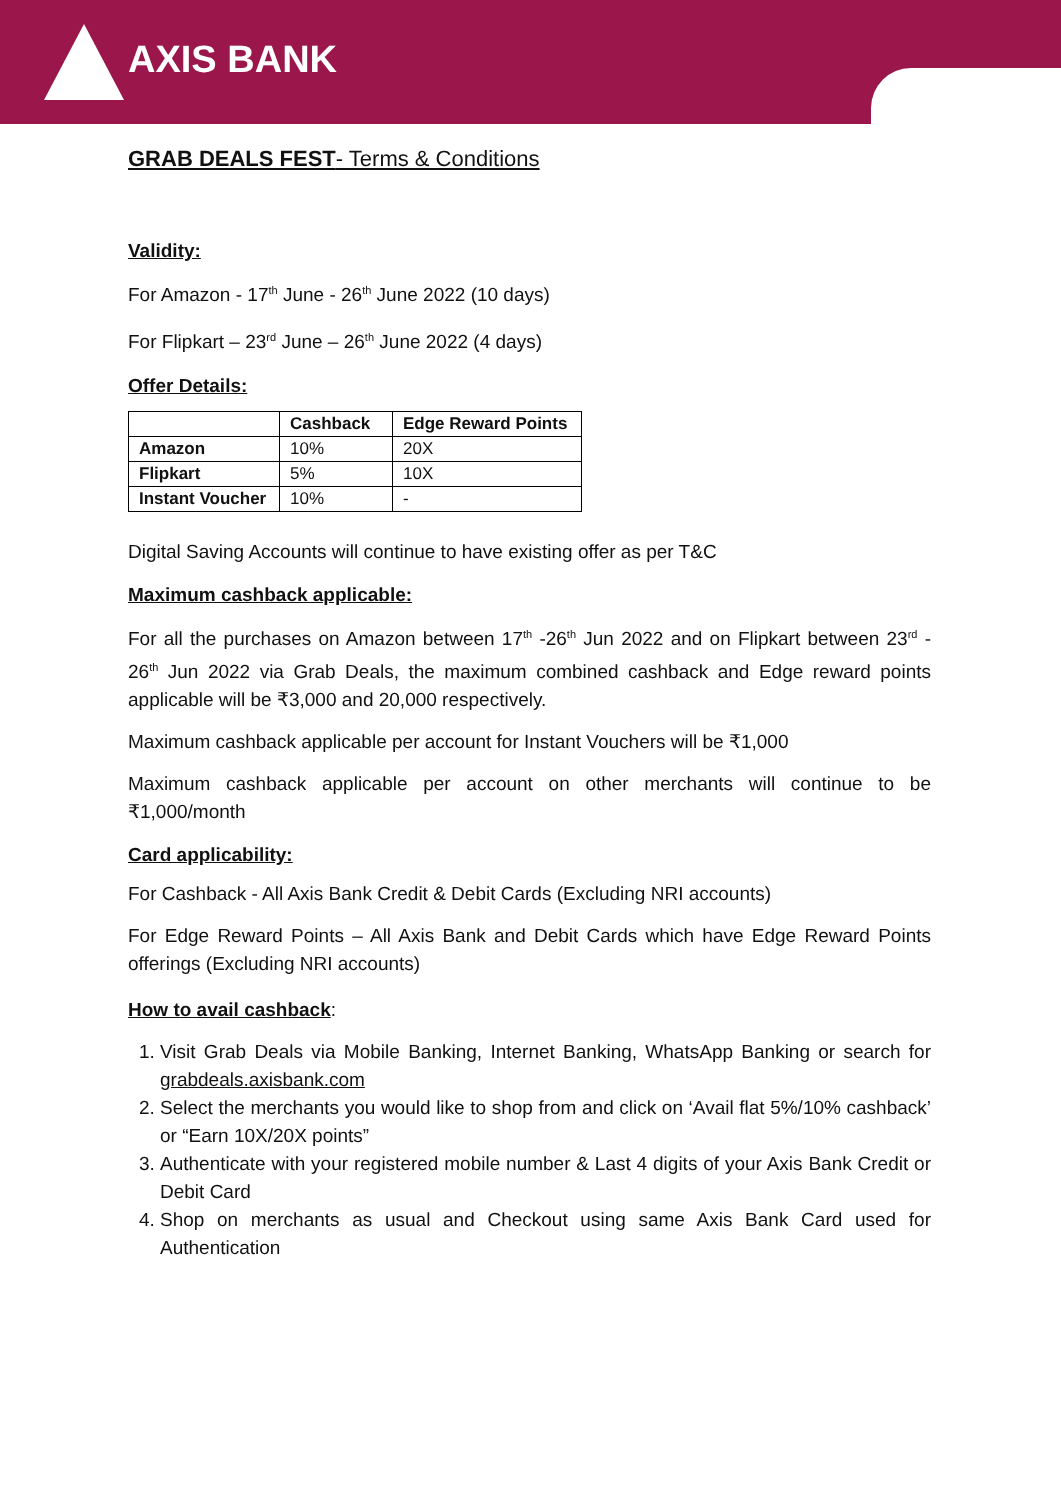AXIS BANK
GRAB DEALS FEST- Terms & Conditions
Validity:
For Amazon - 17<sup>th</sup> June - 26<sup>th</sup> June 2022 (10 days)
For Flipkart – 23<sup>rd</sup> June – 26<sup>th</sup> June 2022 (4 days)
Offer Details:
| | Cashback | Edge Reward Points |
| --- | --- | --- |
| Amazon | 10% | 20X |
| Flipkart | 5% | 10X |
| Instant Voucher | 10% | - |
Digital Saving Accounts will continue to have existing offer as per T&C
Maximum cashback applicable:
For all the purchases on Amazon between 17<sup>th</sup> -26<sup>th</sup> Jun 2022 and on Flipkart between 23<sup>rd</sup> - 26<sup>th</sup> Jun 2022 via Grab Deals, the maximum combined cashback and Edge reward points applicable will be ₹3,000 and 20,000 respectively.
Maximum cashback applicable per account for Instant Vouchers will be ₹1,000
Maximum cashback applicable per account on other merchants will continue to be ₹1,000/month
Card applicability:
For Cashback - All Axis Bank Credit & Debit Cards (Excluding NRI accounts)
For Edge Reward Points – All Axis Bank and Debit Cards which have Edge Reward Points offerings (Excluding NRI accounts)
How to avail cashback:
1. Visit Grab Deals via Mobile Banking, Internet Banking, WhatsApp Banking or search for grabdeals.axisbank.com
2. Select the merchants you would like to shop from and click on ‘Avail flat 5%/10% cashback’ or “Earn 10X/20X points”
3. Authenticate with your registered mobile number & Last 4 digits of your Axis Bank Credit or Debit Card
4. Shop on merchants as usual and Checkout using same Axis Bank Card used for Authentication